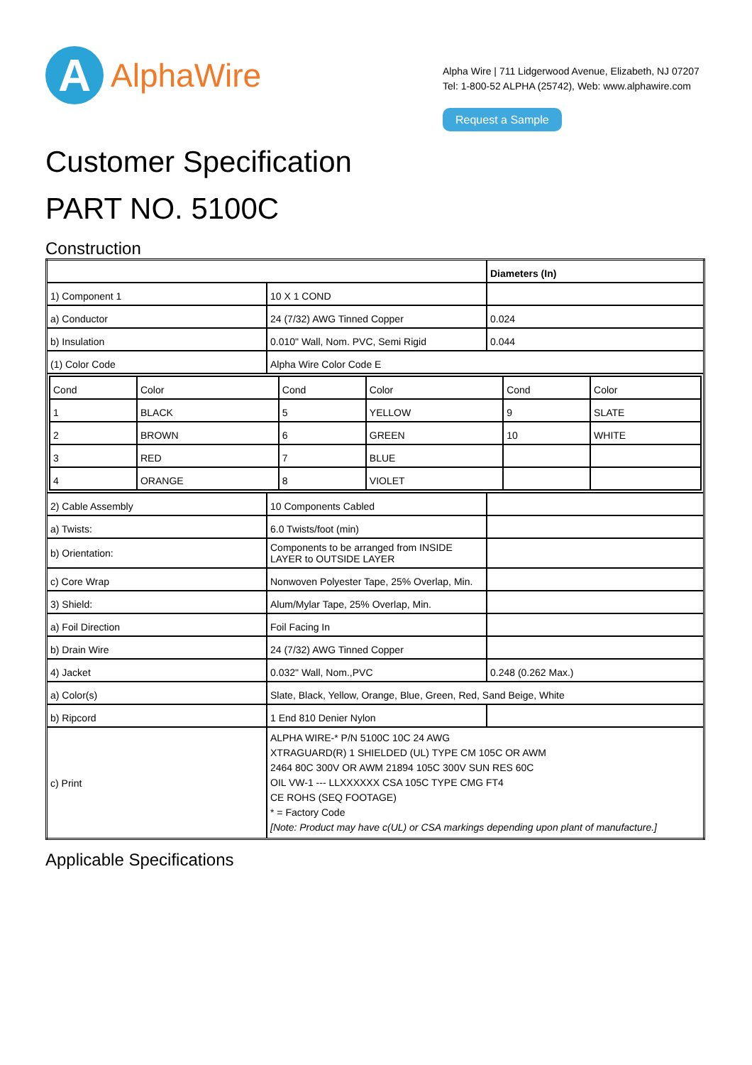A
AlphaWire
Alpha Wire | 711 Lidgerwood Avenue, Elizabeth, NJ 07207
Tel: 1-800-52 ALPHA (25742), Web: www.alphawire.com
Request a Sample
Customer Specification
PART NO. 5100C
Construction
| | | Diameters (In) |
| 1) Component 1 | 10 X 1 COND | |
| a) Conductor | 24 (7/32) AWG Tinned Copper | 0.024 |
| b) Insulation | 0.010" Wall, Nom. PVC, Semi Rigid | 0.044 |
| (1) Color Code | Alpha Wire Color Code E | |
| / Cond / Color / Cond / Color / Cond / Color / / 1 / BLACK / 5 / YELLOW / 9 / SLATE / / 2 / BROWN / 6 / GREEN / 10 / WHITE / / 3 / RED / 7 / BLUE / / / / 4 / ORANGE / 8 / VIOLET / / / | | |
| 2) Cable Assembly | 10 Components Cabled | |
| a) Twists: | 6.0 Twists/foot (min) | |
| b) Orientation: | Components to be arranged from INSIDE LAYER to OUTSIDE LAYER | |
| c) Core Wrap | Nonwoven Polyester Tape, 25% Overlap, Min. | |
| 3) Shield: | Alum/Mylar Tape, 25% Overlap, Min. | |
| a) Foil Direction | Foil Facing In | |
| b) Drain Wire | 24 (7/32) AWG Tinned Copper | |
| 4) Jacket | 0.032" Wall, Nom.,PVC | 0.248 (0.262 Max.) |
| a) Color(s) | Slate, Black, Yellow, Orange, Blue, Green, Red, Sand Beige, White | |
| b) Ripcord | 1 End 810 Denier Nylon | |
| c) Print | ALPHA WIRE-* P/N 5100C 10C 24 AWG XTRAGUARD(R) 1 SHIELDED (UL) TYPE CM 105C OR AWM 2464 80C 300V OR AWM 21894 105C 300V SUN RES 60C OIL VW-1 --- LLXXXXXX CSA 105C TYPE CMG FT4 CE ROHS (SEQ FOOTAGE) * = Factory Code [Note: Product may have c(UL) or CSA markings depending upon plant of manufacture.] | |
Applicable Specifications